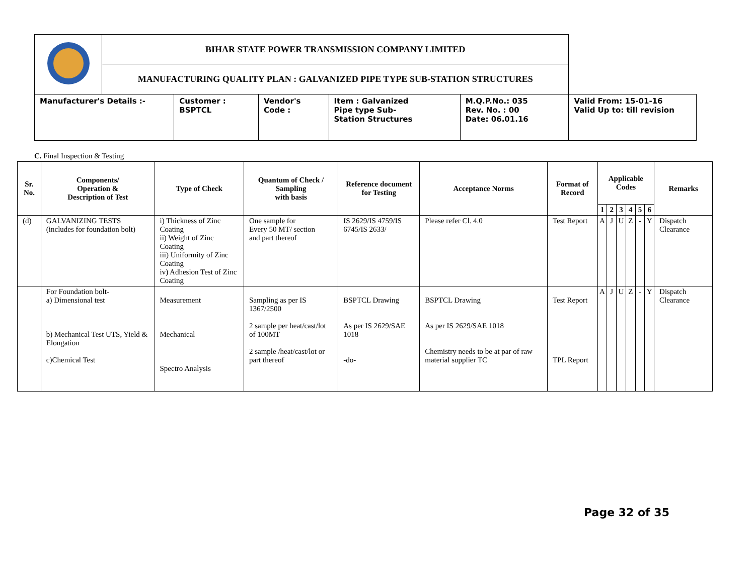| | BIHAR STATE POWER TRANSMISSION COMPANY LIMITED | | | | | |
| | MANUFACTURING QUALITY PLAN : GALVANIZED PIPE TYPE SUB-STATION STRUCTURES | | | | | |
| Manufacturer's Details :- | | Customer : BSPTCL | Vendor's Code : | Item : Galvanized Pipe type Sub- Station Structures | M.Q.P.No.: 035 Rev. No. : 00 Date: 06.01.16 | Valid From: 15-01-16 Valid Up to: till revision |
C. Final Inspection & Testing
| Sr. No. | Components/ Operation & Description of Test | Type of Check | Quantum of Check / Sampling with basis | Reference document for Testing | Acceptance Norms | Format of Record | Applicable Codes | | | | | | Remarks |
| --- | --- | --- | --- | --- | --- | --- | --- | --- | --- | --- | --- | --- | --- |
| | | | | | | | 1 | 2 | 3 | 4 | 5 | 6 | |
| (d) | GALVANIZING TESTS (includes for foundation bolt) | i) Thickness of Zinc Coating ii) Weight of Zinc Coating iii) Uniformity of Zinc Coating iv) Adhesion Test of Zinc Coating | One sample for Every 50 MT/ section and part thereof | IS 2629/IS 4759/IS 6745/IS 2633/ | Please refer Cl. 4.0 | Test Report | A | J | U | Z | - | Y | Dispatch Clearance |
| | For Foundation bolt- a) Dimensional test b) Mechanical Test UTS, Yield & Elongation c)Chemical Test | Measurement Mechanical Spectro Analysis | Sampling as per IS 1367/2500 2 sample per heat/cast/lot of 100MT 2 sample /heat/cast/lot or part thereof | BSPTCL Drawing As per IS 2629/SAE 1018 -do- | BSPTCL Drawing As per IS 2629/SAE 1018 Chemistry needs to be at par of raw material supplier TC | Test Report TPL Report | A | J | U | Z | - | Y | Dispatch Clearance |
Page 32 of 35